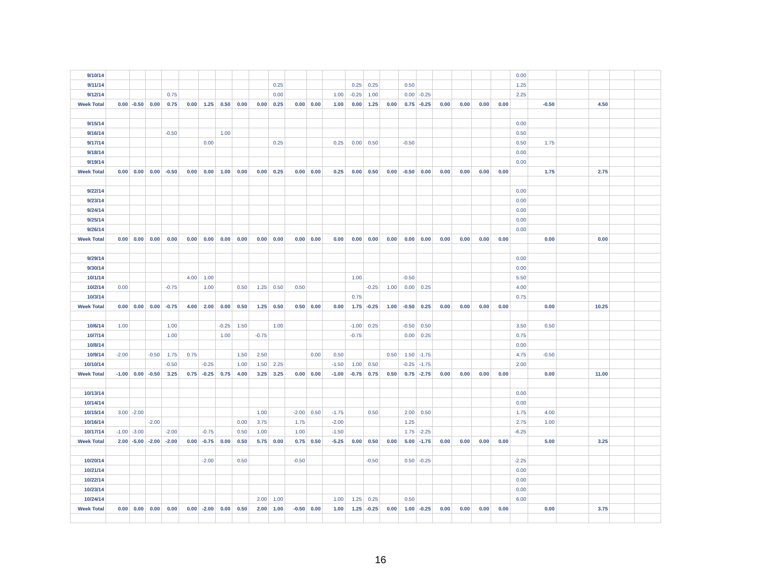| 9/10/14 | | | | | | | | | | | | | | | | | | | | | | | 0.00 | | | | | |
| 9/11/14 | | | | | | | | | | 0.25 | | | | 0.25 | 0.25 | | 0.50 | | | | | | 1.25 | | | | | |
| 9/12/14 | | | | 0.75 | | | | | | 0.00 | | | 1.00 | -0.25 | 1.00 | | 0.00 | -0.25 | | | | | 2.25 | | | | | |
| Week Total | 0.00 | -0.50 | 0.00 | 0.75 | 0.00 | 1.25 | 0.50 | 0.00 | 0.00 | 0.25 | 0.00 | 0.00 | 1.00 | 0.00 | 1.25 | 0.00 | 0.75 | -0.25 | 0.00 | 0.00 | 0.00 | 0.00 | | -0.50 | | 4.50 | | |
| 9/15/14 | | | | | | | | | | | | | | | | | | | | | | | 0.00 | | | | | |
| 9/16/14 | | | | -0.50 | | | 1.00 | | | | | | | | | | | | | | | | 0.50 | | | | | |
| 9/17/14 | | | | | | 0.00 | | | | 0.25 | | | 0.25 | 0.00 | 0.50 | | -0.50 | | | | | | 0.50 | 1.75 | | | | |
| 9/18/14 | | | | | | | | | | | | | | | | | | | | | | | 0.00 | | | | | |
| 9/19/14 | | | | | | | | | | | | | | | | | | | | | | | 0.00 | | | | | |
| Week Total | 0.00 | 0.00 | 0.00 | -0.50 | 0.00 | 0.00 | 1.00 | 0.00 | 0.00 | 0.25 | 0.00 | 0.00 | 0.25 | 0.00 | 0.50 | 0.00 | -0.50 | 0.00 | 0.00 | 0.00 | 0.00 | 0.00 | | 1.75 | | 2.75 | | |
| 9/22/14 | | | | | | | | | | | | | | | | | | | | | | | 0.00 | | | | | |
| 9/23/14 | | | | | | | | | | | | | | | | | | | | | | | 0.00 | | | | | |
| 9/24/14 | | | | | | | | | | | | | | | | | | | | | | | 0.00 | | | | | |
| 9/25/14 | | | | | | | | | | | | | | | | | | | | | | | 0.00 | | | | | |
| 9/26/14 | | | | | | | | | | | | | | | | | | | | | | | 0.00 | | | | | |
| Week Total | 0.00 | 0.00 | 0.00 | 0.00 | 0.00 | 0.00 | 0.00 | 0.00 | 0.00 | 0.00 | 0.00 | 0.00 | 0.00 | 0.00 | 0.00 | 0.00 | 0.00 | 0.00 | 0.00 | 0.00 | 0.00 | 0.00 | | 0.00 | | 0.00 | | |
| 9/29/14 | | | | | | | | | | | | | | | | | | | | | | | 0.00 | | | | | |
| 9/30/14 | | | | | | | | | | | | | | | | | | | | | | | 0.00 | | | | | |
| 10/1/14 | | | | | 4.00 | 1.00 | | | | | | | | 1.00 | | | -0.50 | | | | | | 5.50 | | | | | |
| 10/2/14 | 0.00 | | | -0.75 | | 1.00 | | 0.50 | 1.25 | 0.50 | 0.50 | | | | -0.25 | 1.00 | 0.00 | 0.25 | | | | | 4.00 | | | | | |
| 10/3/14 | | | | | | | | | | | | | | 0.75 | | | | | | | | | 0.75 | | | | | |
| Week Total | 0.00 | 0.00 | 0.00 | -0.75 | 4.00 | 2.00 | 0.00 | 0.50 | 1.25 | 0.50 | 0.50 | 0.00 | 0.00 | 1.75 | -0.25 | 1.00 | -0.50 | 0.25 | 0.00 | 0.00 | 0.00 | 0.00 | | 0.00 | | 10.25 | | |
| 10/6/14 | 1.00 | | | 1.00 | | | -0.25 | 1.50 | | 1.00 | | | | -1.00 | 0.25 | | -0.50 | 0.50 | | | | | 3.50 | 0.50 | | | | |
| 10/7/14 | | | | 1.00 | | | 1.00 | | -0.75 | | | | | -0.75 | | | 0.00 | 0.25 | | | | | 0.75 | | | | | |
| 10/8/14 | | | | | | | | | | | | | | | | | | | | | | | 0.00 | | | | | |
| 10/9/14 | -2.00 | | -0.50 | 1.75 | 0.75 | | | 1.50 | 2.50 | | | 0.00 | 0.50 | | | 0.50 | 1.50 | -1.75 | | | | | 4.75 | -0.50 | | | | |
| 10/10/14 | | | | -0.50 | | -0.25 | | 1.00 | 1.50 | 2.25 | | | -1.50 | 1.00 | 0.50 | | -0.25 | -1.75 | | | | | 2.00 | | | | | |
| Week Total | -1.00 | 0.00 | -0.50 | 3.25 | 0.75 | -0.25 | 0.75 | 4.00 | 3.25 | 3.25 | 0.00 | 0.00 | -1.00 | -0.75 | 0.75 | 0.50 | 0.75 | -2.75 | 0.00 | 0.00 | 0.00 | 0.00 | | 0.00 | | 11.00 | | |
| 10/13/14 | | | | | | | | | | | | | | | | | | | | | | | 0.00 | | | | | |
| 10/14/14 | | | | | | | | | | | | | | | | | | | | | | | 0.00 | | | | | |
| 10/15/14 | 3.00 | -2.00 | | | | | | | 1.00 | | -2.00 | 0.50 | -1.75 | | 0.50 | | 2.00 | 0.50 | | | | | 1.75 | 4.00 | | | | |
| 10/16/14 | | | -2.00 | | | | | 0.00 | 3.75 | | 1.75 | | -2.00 | | | | 1.25 | | | | | | 2.75 | 1.00 | | | | |
| 10/17/14 | -1.00 | -3.00 | | -2.00 | | -0.75 | | 0.50 | 1.00 | | 1.00 | | -1.50 | | | | 1.75 | -2.25 | | | | | -6.25 | | | | | |
| Week Total | 2.00 | -5.00 | -2.00 | -2.00 | 0.00 | -0.75 | 0.00 | 0.50 | 5.75 | 0.00 | 0.75 | 0.50 | -5.25 | 0.00 | 0.50 | 0.00 | 5.00 | -1.75 | 0.00 | 0.00 | 0.00 | 0.00 | | 5.00 | | 3.25 | | |
| 10/20/14 | | | | | | -2.00 | | 0.50 | | | -0.50 | | | | -0.50 | | 0.50 | -0.25 | | | | | -2.25 | | | | | |
| 10/21/14 | | | | | | | | | | | | | | | | | | | | | | | 0.00 | | | | | |
| 10/22/14 | | | | | | | | | | | | | | | | | | | | | | | 0.00 | | | | | |
| 10/23/14 | | | | | | | | | | | | | | | | | | | | | | | 0.00 | | | | | |
| 10/24/14 | | | | | | | | | 2.00 | 1.00 | | | 1.00 | 1.25 | 0.25 | | 0.50 | | | | | | 6.00 | | | | | |
| Week Total | 0.00 | 0.00 | 0.00 | 0.00 | 0.00 | -2.00 | 0.00 | 0.50 | 2.00 | 1.00 | -0.50 | 0.00 | 1.00 | 1.25 | -0.25 | 0.00 | 1.00 | -0.25 | 0.00 | 0.00 | 0.00 | 0.00 | | 0.00 | | 3.75 | | |
16